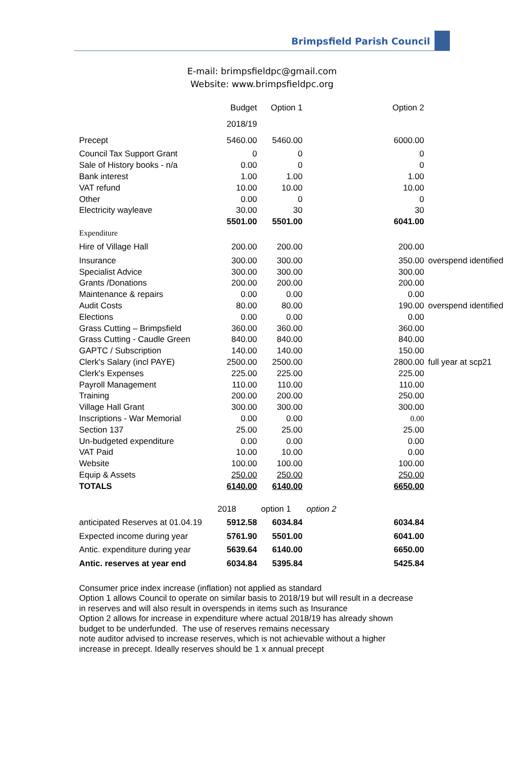Brimpsfield Parish Council
E-mail: brimpsfieldpc@gmail.com
Website: www.brimpsfieldpc.org
| | Budget | Option 1 | | Option 2 | |
| | 2018/19 | | | | |
| Precept | 5460.00 | 5460.00 | | 6000.00 | |
| Council Tax Support Grant | 0 | 0 | | 0 | |
| Sale of History books - n/a | 0.00 | 0 | | 0 | |
| Bank interest | 1.00 | 1.00 | | 1.00 | |
| VAT refund | 10.00 | 10.00 | | 10.00 | |
| Other | 0.00 | 0 | | 0 | |
| Electricity wayleave | 30.00 | 30 | | 30 | |
| | 5501.00 | 5501.00 | | 6041.00 | |
| Expenditure | | | | | |
| Hire of Village Hall | 200.00 | 200.00 | | 200.00 | |
| Insurance | 300.00 | 300.00 | | 350.00 | overspend identified |
| Specialist Advice | 300.00 | 300.00 | | 300.00 | |
| Grants /Donations | 200.00 | 200.00 | | 200.00 | |
| Maintenance & repairs | 0.00 | 0.00 | | 0.00 | |
| Audit Costs | 80.00 | 80.00 | | 190.00 | overspend identified |
| Elections | 0.00 | 0.00 | | 0.00 | |
| Grass Cutting – Brimpsfield | 360.00 | 360.00 | | 360.00 | |
| Grass Cutting - Caudle Green | 840.00 | 840.00 | | 840.00 | |
| GAPTC / Subscription | 140.00 | 140.00 | | 150.00 | |
| Clerk's Salary (incl PAYE) | 2500.00 | 2500.00 | | 2800.00 | full year at scp21 |
| Clerk's Expenses | 225.00 | 225.00 | | 225.00 | |
| Payroll Management | 110.00 | 110.00 | | 110.00 | |
| Training | 200.00 | 200.00 | | 250.00 | |
| Village Hall Grant | 300.00 | 300.00 | | 300.00 | |
| Inscriptions - War Memorial | 0.00 | 0.00 | | 0.00 | |
| Section 137 | 25.00 | 25.00 | | 25.00 | |
| Un-budgeted expenditure | 0.00 | 0.00 | | 0.00 | |
| VAT Paid | 10.00 | 10.00 | | 0.00 | |
| Website | 100.00 | 100.00 | | 100.00 | |
| Equip & Assets | 250.00 | 250.00 | | 250.00 | |
| TOTALS | 6140.00 | 6140.00 | | 6650.00 | |
| | 2018 | option 1 | option 2 | | |
| anticipated Reserves at 01.04.19 | 5912.58 | 6034.84 | | 6034.84 | |
| Expected income during year | 5761.90 | 5501.00 | | 6041.00 | |
| Antic. expenditure during year | 5639.64 | 6140.00 | | 6650.00 | |
| Antic. reserves at year end | 6034.84 | 5395.84 | | 5425.84 | |
Consumer price index increase (inflation) not applied as standard
Option 1 allows Council to operate on similar basis to 2018/19 but will result in a decrease in reserves and will also result in overspends in items such as Insurance
Option 2 allows for increase in expenditure where actual 2018/19 has already shown budget to be underfunded. The use of reserves remains necessary
note auditor advised to increase reserves, which is not achievable without a higher increase in precept. Ideally reserves should be 1 x annual precept